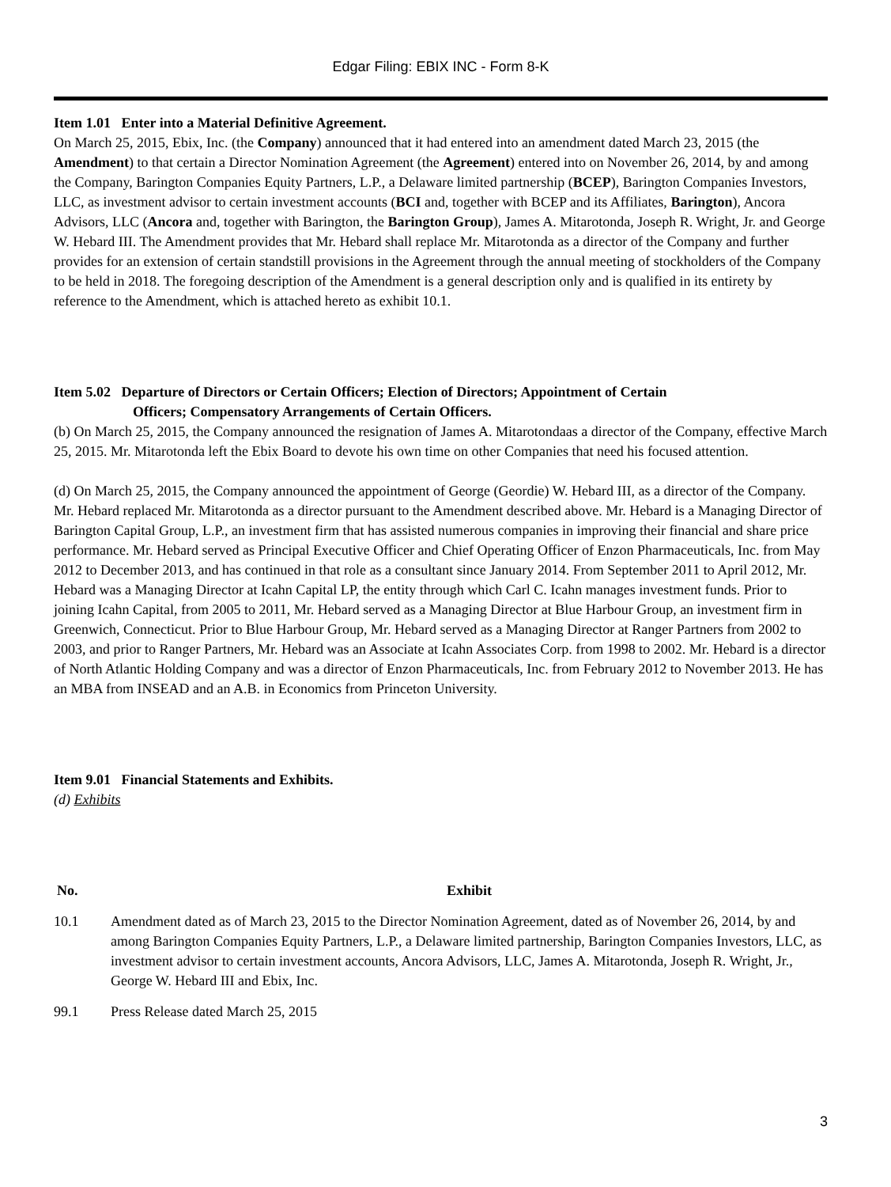Edgar Filing: EBIX INC - Form 8-K
Item 1.01 Enter into a Material Definitive Agreement.
On March 25, 2015, Ebix, Inc. (the Company) announced that it had entered into an amendment dated March 23, 2015 (the Amendment) to that certain a Director Nomination Agreement (the Agreement) entered into on November 26, 2014, by and among the Company, Barington Companies Equity Partners, L.P., a Delaware limited partnership (BCEP), Barington Companies Investors, LLC, as investment advisor to certain investment accounts (BCI and, together with BCEP and its Affiliates, Barington), Ancora Advisors, LLC (Ancora and, together with Barington, the Barington Group), James A. Mitarotonda, Joseph R. Wright, Jr. and George W. Hebard III. The Amendment provides that Mr. Hebard shall replace Mr. Mitarotonda as a director of the Company and further provides for an extension of certain standstill provisions in the Agreement through the annual meeting of stockholders of the Company to be held in 2018. The foregoing description of the Amendment is a general description only and is qualified in its entirety by reference to the Amendment, which is attached hereto as exhibit 10.1.
Item 5.02 Departure of Directors or Certain Officers; Election of Directors; Appointment of Certain
Officers; Compensatory Arrangements of Certain Officers.
(b) On March 25, 2015, the Company announced the resignation of James A. Mitarotondaas a director of the Company, effective March 25, 2015. Mr. Mitarotonda left the Ebix Board to devote his own time on other Companies that need his focused attention.
(d) On March 25, 2015, the Company announced the appointment of George (Geordie) W. Hebard III, as a director of the Company. Mr. Hebard replaced Mr. Mitarotonda as a director pursuant to the Amendment described above. Mr. Hebard is a Managing Director of Barington Capital Group, L.P., an investment firm that has assisted numerous companies in improving their financial and share price performance. Mr. Hebard served as Principal Executive Officer and Chief Operating Officer of Enzon Pharmaceuticals, Inc. from May 2012 to December 2013, and has continued in that role as a consultant since January 2014. From September 2011 to April 2012, Mr. Hebard was a Managing Director at Icahn Capital LP, the entity through which Carl C. Icahn manages investment funds. Prior to joining Icahn Capital, from 2005 to 2011, Mr. Hebard served as a Managing Director at Blue Harbour Group, an investment firm in Greenwich, Connecticut. Prior to Blue Harbour Group, Mr. Hebard served as a Managing Director at Ranger Partners from 2002 to 2003, and prior to Ranger Partners, Mr. Hebard was an Associate at Icahn Associates Corp. from 1998 to 2002. Mr. Hebard is a director of North Atlantic Holding Company and was a director of Enzon Pharmaceuticals, Inc. from February 2012 to November 2013. He has an MBA from INSEAD and an A.B. in Economics from Princeton University.
Item 9.01 Financial Statements and Exhibits.
(d) Exhibits
| No. | Exhibit |
| --- | --- |
| 10.1 | Amendment dated as of March 23, 2015 to the Director Nomination Agreement, dated as of November 26, 2014, by and among Barington Companies Equity Partners, L.P., a Delaware limited partnership, Barington Companies Investors, LLC, as investment advisor to certain investment accounts, Ancora Advisors, LLC, James A. Mitarotonda, Joseph R. Wright, Jr., George W. Hebard III and Ebix, Inc. |
| 99.1 | Press Release dated March 25, 2015 |
3